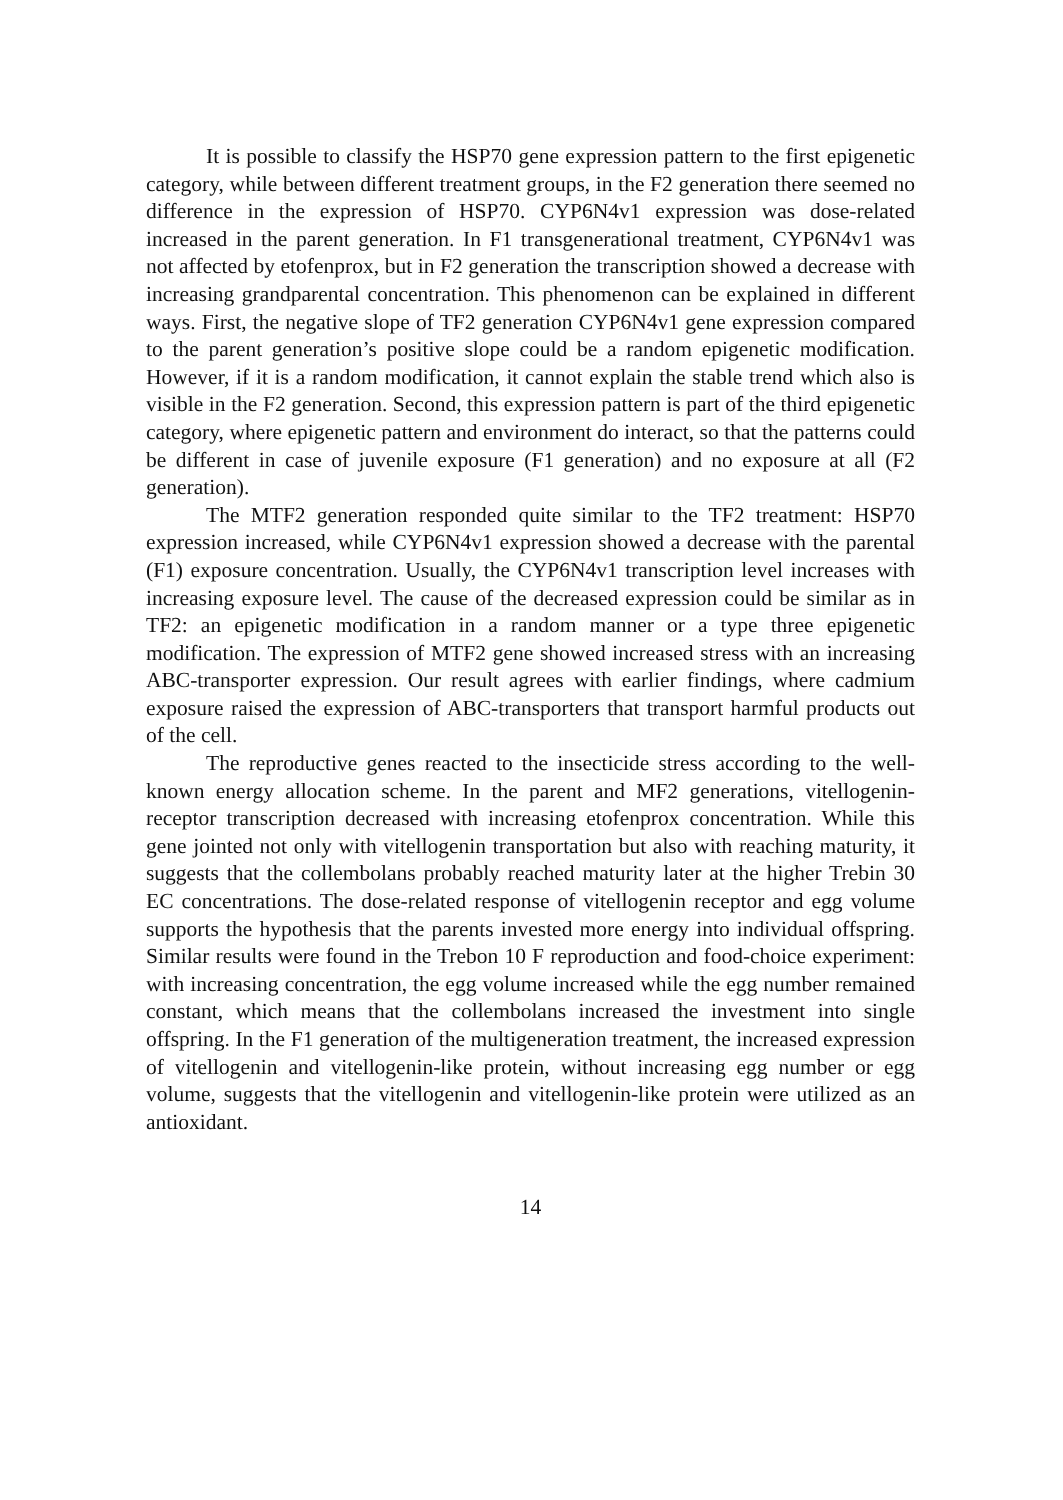It is possible to classify the HSP70 gene expression pattern to the first epigenetic category, while between different treatment groups, in the F2 generation there seemed no difference in the expression of HSP70. CYP6N4v1 expression was dose-related increased in the parent generation. In F1 transgenerational treatment, CYP6N4v1 was not affected by etofenprox, but in F2 generation the transcription showed a decrease with increasing grandparental concentration. This phenomenon can be explained in different ways. First, the negative slope of TF2 generation CYP6N4v1 gene expression compared to the parent generation’s positive slope could be a random epigenetic modification. However, if it is a random modification, it cannot explain the stable trend which also is visible in the F2 generation. Second, this expression pattern is part of the third epigenetic category, where epigenetic pattern and environment do interact, so that the patterns could be different in case of juvenile exposure (F1 generation) and no exposure at all (F2 generation).
The MTF2 generation responded quite similar to the TF2 treatment: HSP70 expression increased, while CYP6N4v1 expression showed a decrease with the parental (F1) exposure concentration. Usually, the CYP6N4v1 transcription level increases with increasing exposure level. The cause of the decreased expression could be similar as in TF2: an epigenetic modification in a random manner or a type three epigenetic modification. The expression of MTF2 gene showed increased stress with an increasing ABC-transporter expression. Our result agrees with earlier findings, where cadmium exposure raised the expression of ABC-transporters that transport harmful products out of the cell.
The reproductive genes reacted to the insecticide stress according to the well-known energy allocation scheme. In the parent and MF2 generations, vitellogenin-receptor transcription decreased with increasing etofenprox concentration. While this gene jointed not only with vitellogenin transportation but also with reaching maturity, it suggests that the collembolans probably reached maturity later at the higher Trebin 30 EC concentrations. The dose-related response of vitellogenin receptor and egg volume supports the hypothesis that the parents invested more energy into individual offspring. Similar results were found in the Trebon 10 F reproduction and food-choice experiment: with increasing concentration, the egg volume increased while the egg number remained constant, which means that the collembolans increased the investment into single offspring. In the F1 generation of the multigeneration treatment, the increased expression of vitellogenin and vitellogenin-like protein, without increasing egg number or egg volume, suggests that the vitellogenin and vitellogenin-like protein were utilized as an antioxidant.
14